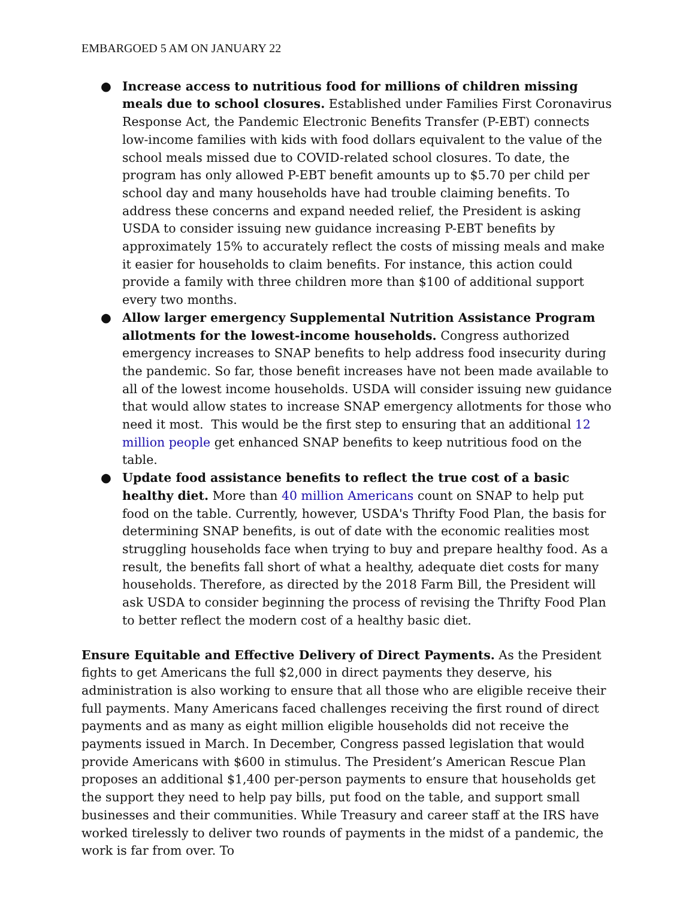EMBARGOED 5 AM ON JANUARY 22
● Increase access to nutritious food for millions of children missing meals due to school closures. Established under Families First Coronavirus Response Act, the Pandemic Electronic Benefits Transfer (P-EBT) connects low-income families with kids with food dollars equivalent to the value of the school meals missed due to COVID-related school closures. To date, the program has only allowed P-EBT benefit amounts up to $5.70 per child per school day and many households have had trouble claiming benefits. To address these concerns and expand needed relief, the President is asking USDA to consider issuing new guidance increasing P-EBT benefits by approximately 15% to accurately reflect the costs of missing meals and make it easier for households to claim benefits. For instance, this action could provide a family with three children more than $100 of additional support every two months.
● Allow larger emergency Supplemental Nutrition Assistance Program allotments for the lowest-income households. Congress authorized emergency increases to SNAP benefits to help address food insecurity during the pandemic. So far, those benefit increases have not been made available to all of the lowest income households. USDA will consider issuing new guidance that would allow states to increase SNAP emergency allotments for those who need it most. This would be the first step to ensuring that an additional 12 million people get enhanced SNAP benefits to keep nutritious food on the table.
● Update food assistance benefits to reflect the true cost of a basic healthy diet. More than 40 million Americans count on SNAP to help put food on the table. Currently, however, USDA's Thrifty Food Plan, the basis for determining SNAP benefits, is out of date with the economic realities most struggling households face when trying to buy and prepare healthy food. As a result, the benefits fall short of what a healthy, adequate diet costs for many households. Therefore, as directed by the 2018 Farm Bill, the President will ask USDA to consider beginning the process of revising the Thrifty Food Plan to better reflect the modern cost of a healthy basic diet.
Ensure Equitable and Effective Delivery of Direct Payments. As the President fights to get Americans the full $2,000 in direct payments they deserve, his administration is also working to ensure that all those who are eligible receive their full payments. Many Americans faced challenges receiving the first round of direct payments and as many as eight million eligible households did not receive the payments issued in March. In December, Congress passed legislation that would provide Americans with $600 in stimulus. The President’s American Rescue Plan proposes an additional $1,400 per-person payments to ensure that households get the support they need to help pay bills, put food on the table, and support small businesses and their communities. While Treasury and career staff at the IRS have worked tirelessly to deliver two rounds of payments in the midst of a pandemic, the work is far from over. To